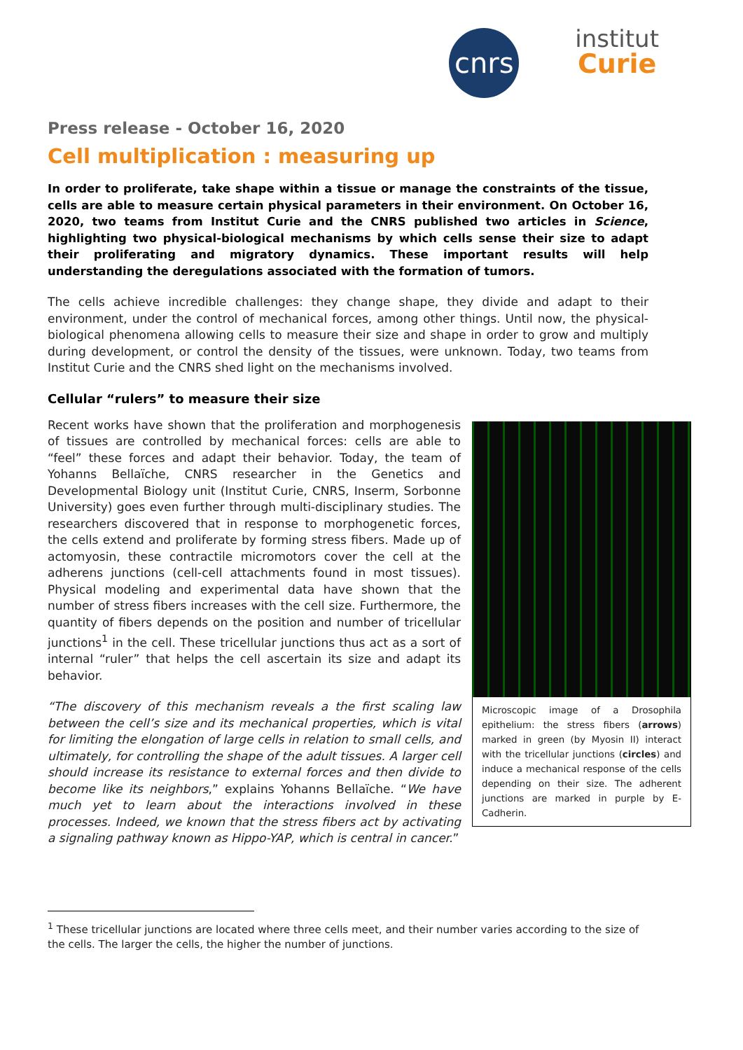cnrs
institut
Curie
Press release - October 16, 2020
Cell multiplication : measuring up
In order to proliferate, take shape within a tissue or manage the constraints of the tissue, cells are able to measure certain physical parameters in their environment. On October 16, 2020, two teams from Institut Curie and the CNRS published two articles in Science, highlighting two physical-biological mechanisms by which cells sense their size to adapt their proliferating and migratory dynamics. These important results will help understanding the deregulations associated with the formation of tumors.
The cells achieve incredible challenges: they change shape, they divide and adapt to their environment, under the control of mechanical forces, among other things. Until now, the physical-biological phenomena allowing cells to measure their size and shape in order to grow and multiply during development, or control the density of the tissues, were unknown. Today, two teams from Institut Curie and the CNRS shed light on the mechanisms involved.
Cellular “rulers” to measure their size
Recent works have shown that the proliferation and morphogenesis of tissues are controlled by mechanical forces: cells are able to “feel” these forces and adapt their behavior. Today, the team of Yohanns Bellaïche, CNRS researcher in the Genetics and Developmental Biology unit (Institut Curie, CNRS, Inserm, Sorbonne University) goes even further through multi-disciplinary studies. The researchers discovered that in response to morphogenetic forces, the cells extend and proliferate by forming stress fibers. Made up of actomyosin, these contractile micromotors cover the cell at the adherens junctions (cell-cell attachments found in most tissues). Physical modeling and experimental data have shown that the number of stress fibers increases with the cell size. Furthermore, the quantity of fibers depends on the position and number of tricellular junctions<sup>1</sup> in the cell. These tricellular junctions thus act as a sort of internal “ruler” that helps the cell ascertain its size and adapt its behavior.
“The discovery of this mechanism reveals a the first scaling law between the cell’s size and its mechanical properties, which is vital for limiting the elongation of large cells in relation to small cells, and ultimately, for controlling the shape of the adult tissues. A larger cell should increase its resistance to external forces and then divide to become like its neighbors,” explains Yohanns Bellaïche. “We have much yet to learn about the interactions involved in these processes. Indeed, we known that the stress fibers act by activating a signaling pathway known as Hippo-YAP, which is central in cancer.”
Microscopic image of a Drosophila epithelium: the stress fibers (arrows) marked in green (by Myosin II) interact with the tricellular junctions (circles) and induce a mechanical response of the cells depending on their size. The adherent junctions are marked in purple by E-Cadherin.
<sup>1</sup> These tricellular junctions are located where three cells meet, and their number varies according to the size of the cells. The larger the cells, the higher the number of junctions.